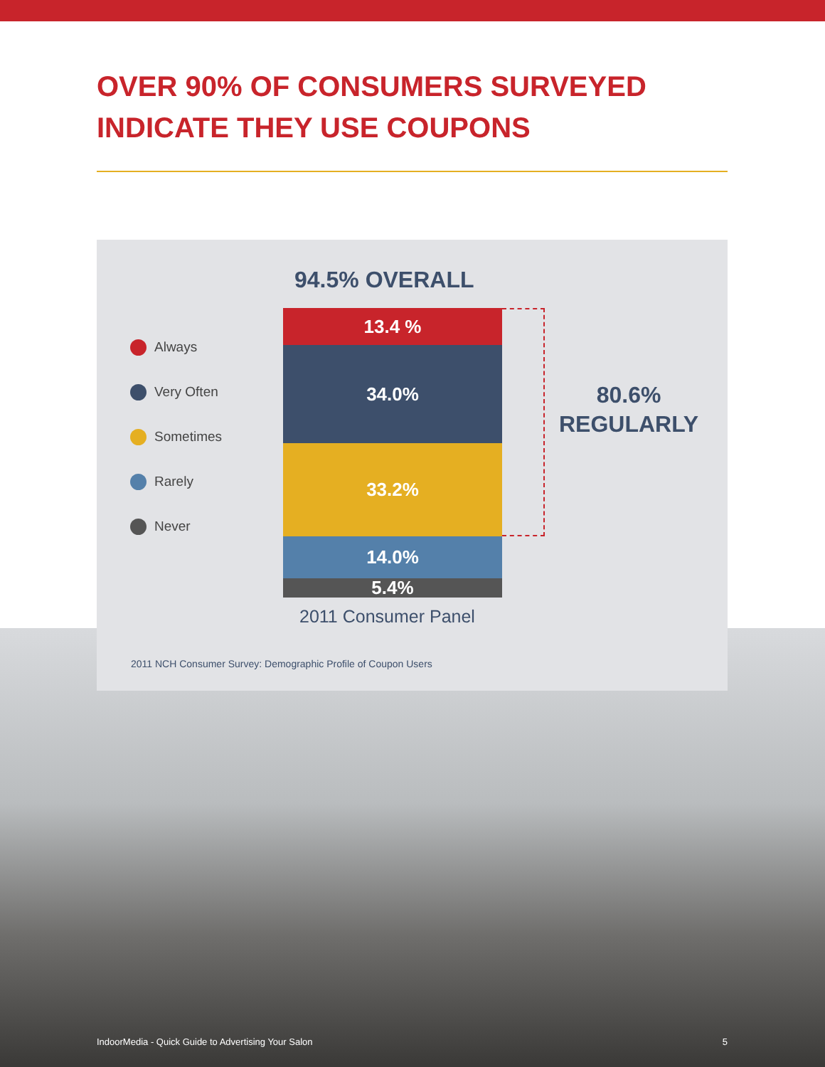OVER 90% OF CONSUMERS SURVEYED
INDICATE THEY USE COUPONS
94.5% OVERALL
Always
Very Often
Sometimes
Rarely
Never
13.4 %
34.0%
33.2%
14.0%
5.4%
80.6%
REGULARLY
2011 Consumer Panel
2011 NCH Consumer Survey: Demographic Profile of Coupon Users
IndoorMedia - Quick Guide to Advertising Your Salon 5